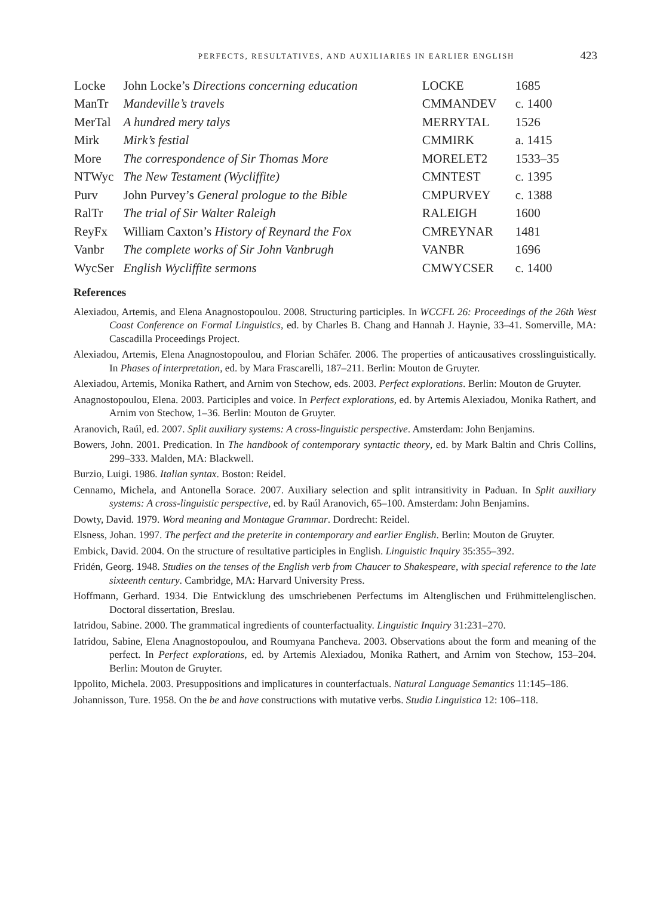PERFECTS, RESULTATIVES, AND AUXILIARIES IN EARLIER ENGLISH 423
| Locke | John Locke’s Directions concerning education | LOCKE | 1685 |
| ManTr | Mandeville’s travels | CMMANDEV | c. 1400 |
| MerTal | A hundred mery talys | MERRYTAL | 1526 |
| Mirk | Mirk’s festial | CMMIRK | a. 1415 |
| More | The correspondence of Sir Thomas More | MORELET2 | 1533–35 |
| NTWyc | The New Testament (Wycliffite) | CMNTEST | c. 1395 |
| Purv | John Purvey’s General prologue to the Bible | CMPURVEY | c. 1388 |
| RalTr | The trial of Sir Walter Raleigh | RALEIGH | 1600 |
| ReyFx | William Caxton’s History of Reynard the Fox | CMREYNAR | 1481 |
| Vanbr | The complete works of Sir John Vanbrugh | VANBR | 1696 |
| WycSer | English Wycliffite sermons | CMWYCSER | c. 1400 |
References
Alexiadou, Artemis, and Elena Anagnostopoulou. 2008. Structuring participles. In WCCFL 26: Proceedings of the 26th West Coast Conference on Formal Linguistics, ed. by Charles B. Chang and Hannah J. Haynie, 33–41. Somerville, MA: Cascadilla Proceedings Project.
Alexiadou, Artemis, Elena Anagnostopoulou, and Florian Schäfer. 2006. The properties of anticausatives crosslinguistically. In Phases of interpretation, ed. by Mara Frascarelli, 187–211. Berlin: Mouton de Gruyter.
Alexiadou, Artemis, Monika Rathert, and Arnim von Stechow, eds. 2003. Perfect explorations. Berlin: Mouton de Gruyter.
Anagnostopoulou, Elena. 2003. Participles and voice. In Perfect explorations, ed. by Artemis Alexiadou, Monika Rathert, and Arnim von Stechow, 1–36. Berlin: Mouton de Gruyter.
Aranovich, Raúl, ed. 2007. Split auxiliary systems: A cross-linguistic perspective. Amsterdam: John Benjamins.
Bowers, John. 2001. Predication. In The handbook of contemporary syntactic theory, ed. by Mark Baltin and Chris Collins, 299–333. Malden, MA: Blackwell.
Burzio, Luigi. 1986. Italian syntax. Boston: Reidel.
Cennamo, Michela, and Antonella Sorace. 2007. Auxiliary selection and split intransitivity in Paduan. In Split auxiliary systems: A cross-linguistic perspective, ed. by Raúl Aranovich, 65–100. Amsterdam: John Benjamins.
Dowty, David. 1979. Word meaning and Montague Grammar. Dordrecht: Reidel.
Elsness, Johan. 1997. The perfect and the preterite in contemporary and earlier English. Berlin: Mouton de Gruyter.
Embick, David. 2004. On the structure of resultative participles in English. Linguistic Inquiry 35:355–392.
Fridén, Georg. 1948. Studies on the tenses of the English verb from Chaucer to Shakespeare, with special reference to the late sixteenth century. Cambridge, MA: Harvard University Press.
Hoffmann, Gerhard. 1934. Die Entwicklung des umschriebenen Perfectums im Altenglischen und Frühmittelenglischen. Doctoral dissertation, Breslau.
Iatridou, Sabine. 2000. The grammatical ingredients of counterfactuality. Linguistic Inquiry 31:231–270.
Iatridou, Sabine, Elena Anagnostopoulou, and Roumyana Pancheva. 2003. Observations about the form and meaning of the perfect. In Perfect explorations, ed. by Artemis Alexiadou, Monika Rathert, and Arnim von Stechow, 153–204. Berlin: Mouton de Gruyter.
Ippolito, Michela. 2003. Presuppositions and implicatures in counterfactuals. Natural Language Semantics 11:145–186.
Johannisson, Ture. 1958. On the be and have constructions with mutative verbs. Studia Linguistica 12: 106–118.